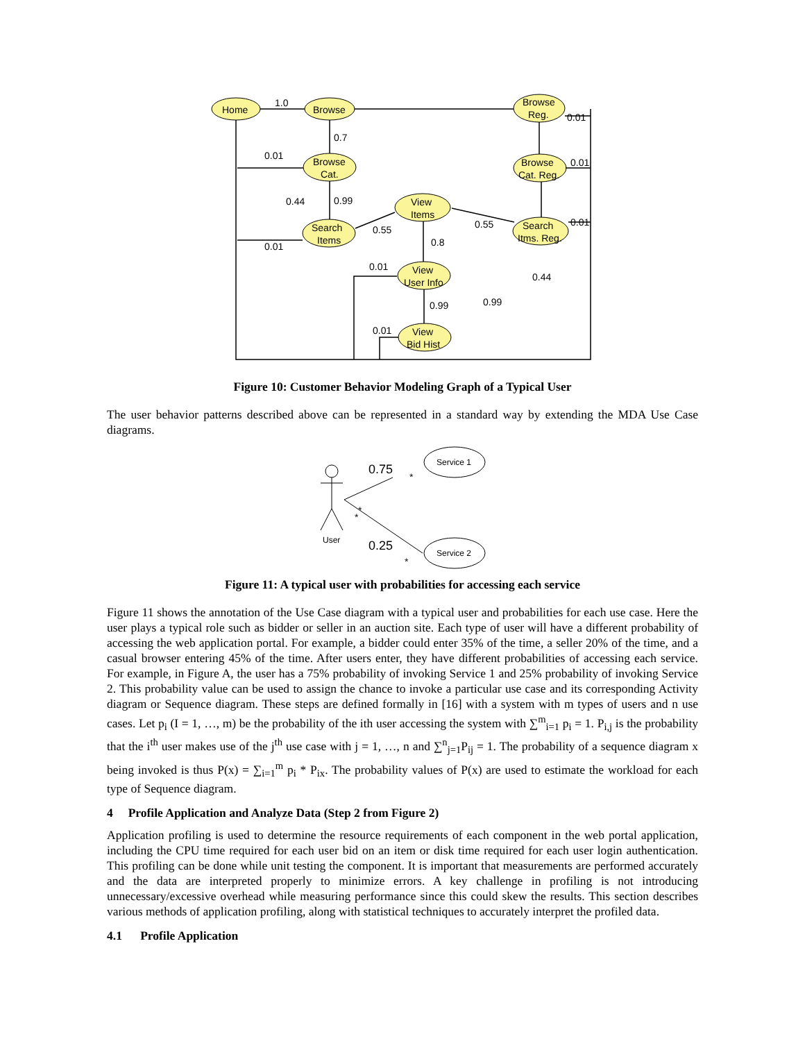Home
Browse
Browse
Reg.
Browse
Cat.
Browse
Cat. Reg.
View
Items
Search
Items
Search
Itms. Reg.
View
User Info
View
Bid Hist
1.0
0.7
0.01
0.99
0.01
0.55
0.55
0.8
0.01
0.99
0.01
0.44
0.01
0.01
0.01
0.44
0.99
Figure 10: Customer Behavior Modeling Graph of a Typical User
The user behavior patterns described above can be represented in a standard way by extending the MDA Use Case diagrams.
Service 1
Service 2
User
0.75
0.25
*
*
*
*
Figure 11: A typical user with probabilities for accessing each service
Figure 11 shows the annotation of the Use Case diagram with a typical user and probabilities for each use case. Here the user plays a typical role such as bidder or seller in an auction site. Each type of user will have a different probability of accessing the web application portal. For example, a bidder could enter 35% of the time, a seller 20% of the time, and a casual browser entering 45% of the time. After users enter, they have different probabilities of accessing each service. For example, in Figure A, the user has a 75% probability of invoking Service 1 and 25% probability of invoking Service 2. This probability value can be used to assign the chance to invoke a particular use case and its corresponding Activity diagram or Sequence diagram. These steps are defined formally in [16] with a system with m types of users and n use cases. Let p<sub>i</sub> (I = 1, …, m) be the probability of the ith user accessing the system with ∑<sup>m</sup><sub>i=1</sub> p<sub>i</sub> = 1. P<sub>i,j</sub> is the probability that the i<sup>th</sup> user makes use of the j<sup>th</sup> use case with j = 1, …, n and ∑<sup>n</sup><sub>j=1</sub>P<sub>ij</sub> = 1. The probability of a sequence diagram x being invoked is thus P(x) = ∑<sub>i=1</sub><sup>m</sup> p<sub>i</sub> * P<sub>ix</sub>. The probability values of P(x) are used to estimate the workload for each type of Sequence diagram.
4 Profile Application and Analyze Data (Step 2 from Figure 2)
Application profiling is used to determine the resource requirements of each component in the web portal application, including the CPU time required for each user bid on an item or disk time required for each user login authentication. This profiling can be done while unit testing the component. It is important that measurements are performed accurately and the data are interpreted properly to minimize errors. A key challenge in profiling is not introducing unnecessary/excessive overhead while measuring performance since this could skew the results. This section describes various methods of application profiling, along with statistical techniques to accurately interpret the profiled data.
4.1 Profile Application